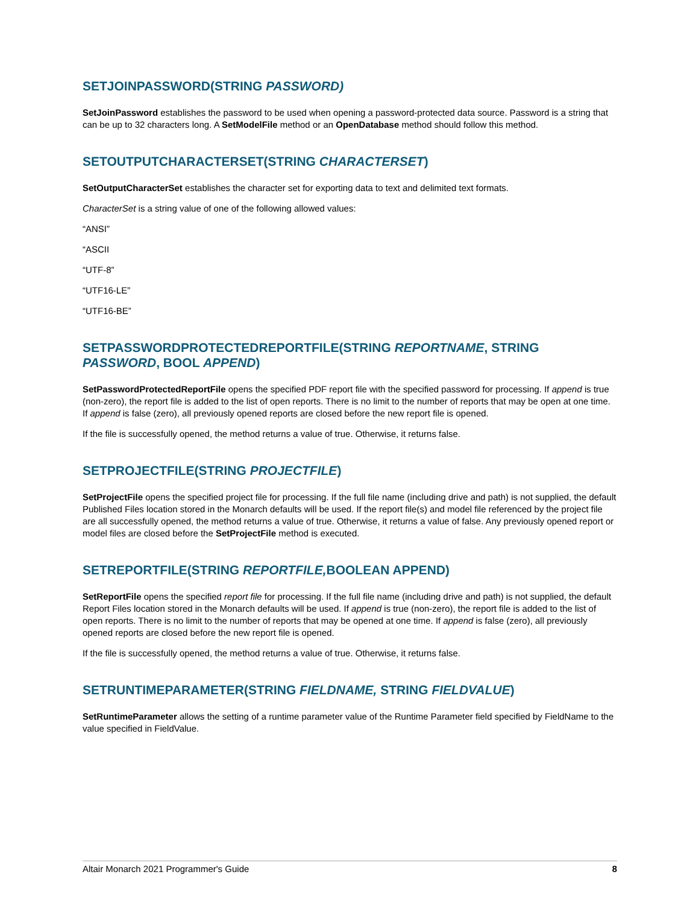SETJOINPASSWORD(STRING PASSWORD)
SetJoinPassword establishes the password to be used when opening a password-protected data source. Password is a string that can be up to 32 characters long. A SetModelFile method or an OpenDatabase method should follow this method.
SETOUTPUTCHARACTERSET(STRING CHARACTERSET)
SetOutputCharacterSet establishes the character set for exporting data to text and delimited text formats.
CharacterSet is a string value of one of the following allowed values:
“ANSI”
“ASCII
“UTF-8”
“UTF16-LE”
“UTF16-BE”
SETPASSWORDPROTECTEDREPORTFILE(STRING REPORTNAME, STRING PASSWORD, BOOL APPEND)
SetPasswordProtectedReportFile opens the specified PDF report file with the specified password for processing. If append is true (non-zero), the report file is added to the list of open reports. There is no limit to the number of reports that may be open at one time. If append is false (zero), all previously opened reports are closed before the new report file is opened.
If the file is successfully opened, the method returns a value of true. Otherwise, it returns false.
SETPROJECTFILE(STRING PROJECTFILE)
SetProjectFile opens the specified project file for processing. If the full file name (including drive and path) is not supplied, the default Published Files location stored in the Monarch defaults will be used. If the report file(s) and model file referenced by the project file are all successfully opened, the method returns a value of true. Otherwise, it returns a value of false. Any previously opened report or model files are closed before the SetProjectFile method is executed.
SETREPORTFILE(STRING REPORTFILE, BOOLEAN APPEND)
SetReportFile opens the specified report file for processing. If the full file name (including drive and path) is not supplied, the default Report Files location stored in the Monarch defaults will be used. If append is true (non-zero), the report file is added to the list of open reports. There is no limit to the number of reports that may be opened at one time. If append is false (zero), all previously opened reports are closed before the new report file is opened.
If the file is successfully opened, the method returns a value of true. Otherwise, it returns false.
SETRUNTIMEPARAMETER(STRING FIELDNAME, STRING FIELDVALUE)
SetRuntimeParameter allows the setting of a runtime parameter value of the Runtime Parameter field specified by FieldName to the value specified in FieldValue.
Altair Monarch 2021 Programmer's Guide 8